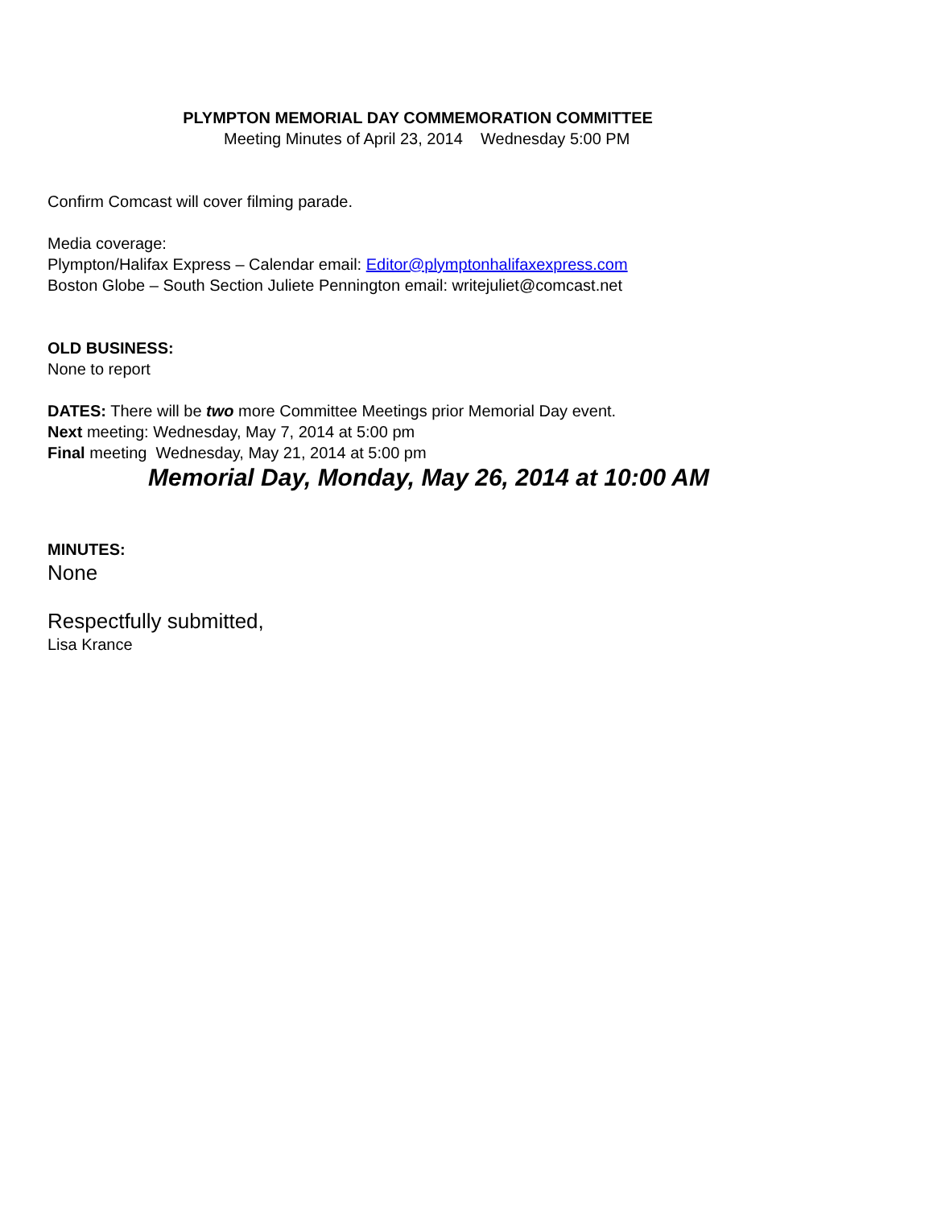PLYMPTON MEMORIAL DAY COMMEMORATION COMMITTEE
Meeting Minutes of April 23, 2014 Wednesday 5:00 PM
Confirm Comcast will cover filming parade.
Media coverage:
Plympton/Halifax Express – Calendar email: Editor@plymptonhalifaxexpress.com
Boston Globe – South Section Juliete Pennington email: writejuliet@comcast.net
OLD BUSINESS:
None to report
DATES: There will be two more Committee Meetings prior Memorial Day event.
Next meeting: Wednesday, May 7, 2014 at 5:00 pm
Final meeting Wednesday, May 21, 2014 at 5:00 pm
Memorial Day, Monday, May 26, 2014 at 10:00 AM
MINUTES:
None
Respectfully submitted,
Lisa Krance